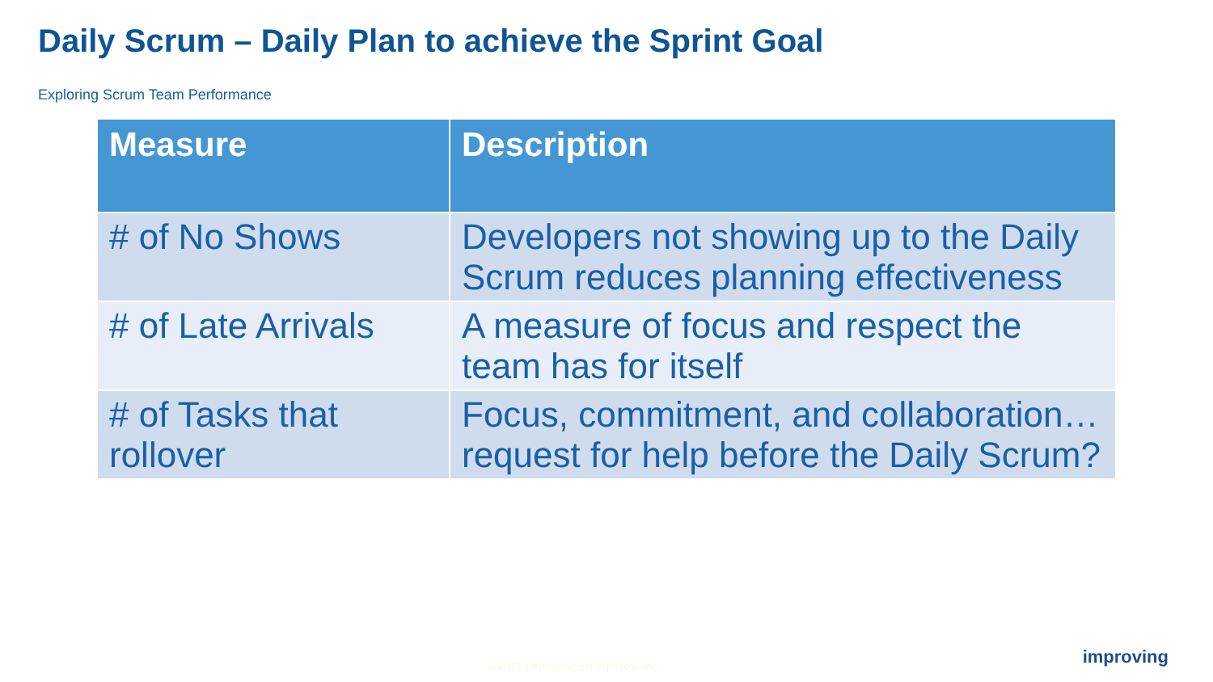Daily Scrum – Daily Plan to achieve the Sprint Goal
Exploring Scrum Team Performance
| Measure | Description |
| --- | --- |
| # of No Shows | Developers not showing up to the Daily Scrum reduces planning effectiveness |
| # of Late Arrivals | A measure of focus and respect the team has for itself |
| # of Tasks that rollover | Focus, commitment, and collaboration…request for help before the Daily Scrum? |
©2021 Improving Enterprises, Inc.
improving